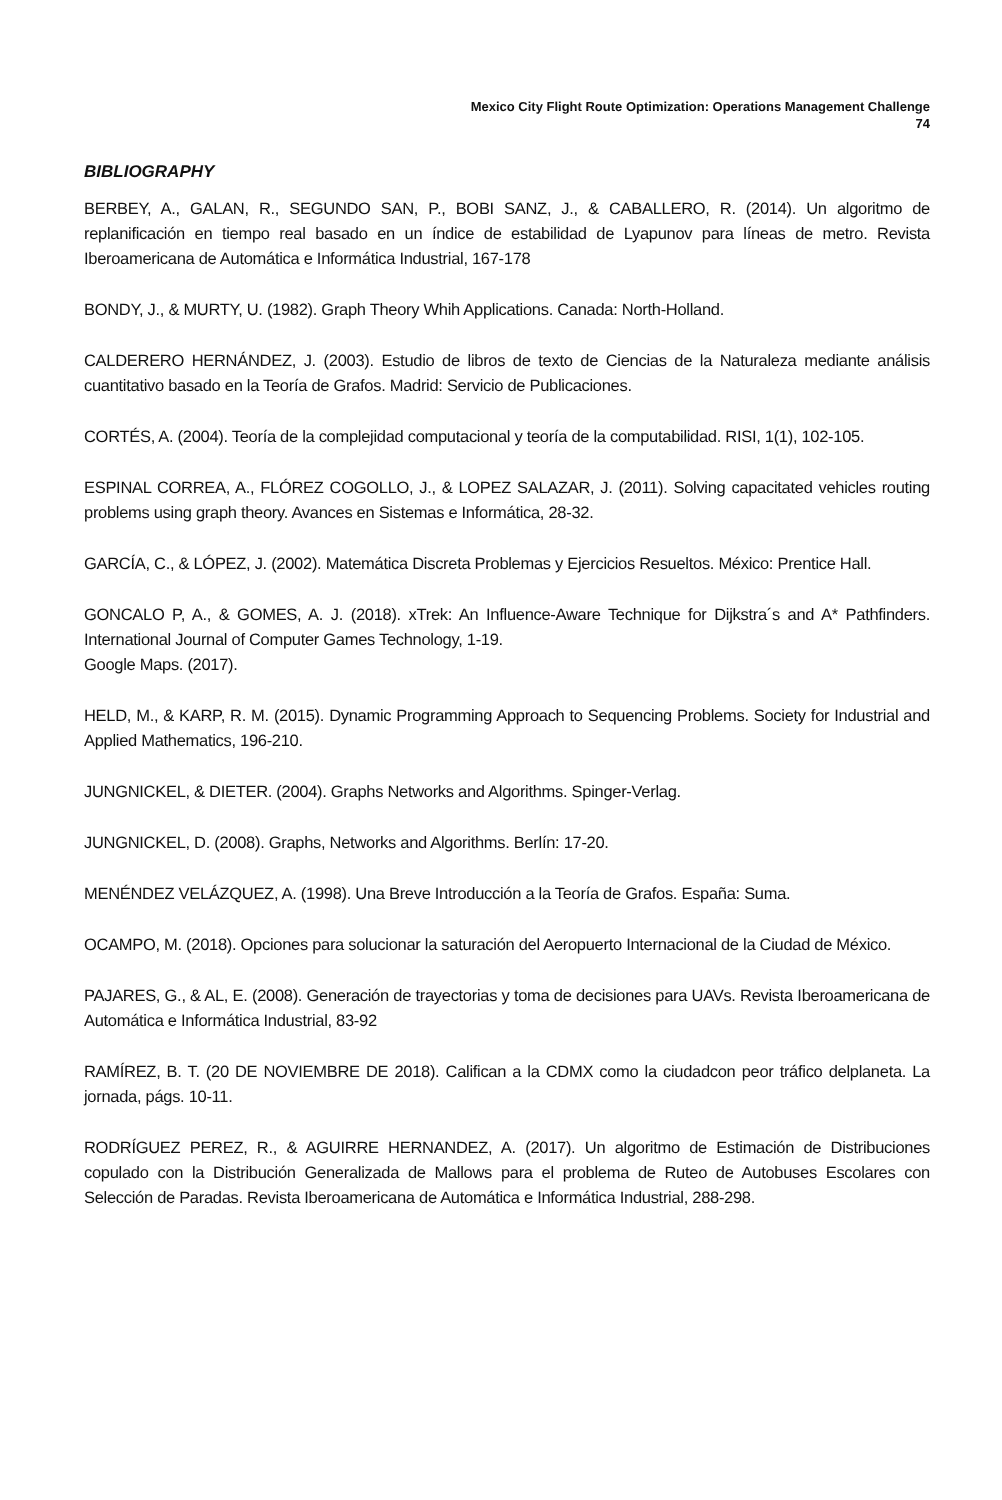Mexico City Flight Route Optimization: Operations Management Challenge
74
BIBLIOGRAPHY
BERBEY, A., GALAN, R., SEGUNDO SAN, P., BOBI SANZ, J., & CABALLERO, R. (2014). Un algoritmo de replanificación en tiempo real basado en un índice de estabilidad de Lyapunov para líneas de metro. Revista Iberoamericana de Automática e Informática Industrial, 167-178
BONDY, J., & MURTY, U. (1982). Graph Theory Whih Applications. Canada: North-Holland.
CALDERERO HERNÁNDEZ, J. (2003). Estudio de libros de texto de Ciencias de la Naturaleza mediante análisis cuantitativo basado en la Teoría de Grafos. Madrid: Servicio de Publicaciones.
CORTÉS, A. (2004). Teoría de la complejidad computacional y teoría de la computabilidad. RISI, 1(1), 102-105.
ESPINAL CORREA, A., FLÓREZ COGOLLO, J., & LOPEZ SALAZAR, J. (2011). Solving capacitated vehicles routing problems using graph theory. Avances en Sistemas e Informática, 28-32.
GARCÍA, C., & LÓPEZ, J. (2002). Matemática Discreta Problemas y Ejercicios Resueltos. México: Prentice Hall.
GONCALO P, A., & GOMES, A. J. (2018). xTrek: An Influence-Aware Technique for Dijkstra´s and A* Pathfinders. International Journal of Computer Games Technology, 1-19.
Google Maps. (2017).
HELD, M., & KARP, R. M. (2015). Dynamic Programming Approach to Sequencing Problems. Society for Industrial and Applied Mathematics, 196-210.
JUNGNICKEL, & DIETER. (2004). Graphs Networks and Algorithms. Spinger-Verlag.
JUNGNICKEL, D. (2008). Graphs, Networks and Algorithms. Berlín: 17-20.
MENÉNDEZ VELÁZQUEZ, A. (1998). Una Breve Introducción a la Teoría de Grafos. España: Suma.
OCAMPO, M. (2018). Opciones para solucionar la saturación del Aeropuerto Internacional de la Ciudad de México.
PAJARES, G., & AL, E. (2008). Generación de trayectorias y toma de decisiones para UAVs. Revista Iberoamericana de Automática e Informática Industrial, 83-92
RAMÍREZ, B. T. (20 DE NOVIEMBRE DE 2018). Califican a la CDMX como la ciudadcon peor tráfico delplaneta. La jornada, págs. 10-11.
RODRÍGUEZ PEREZ, R., & AGUIRRE HERNANDEZ, A. (2017). Un algoritmo de Estimación de Distribuciones copulado con la Distribución Generalizada de Mallows para el problema de Ruteo de Autobuses Escolares con Selección de Paradas. Revista Iberoamericana de Automática e Informática Industrial, 288-298.